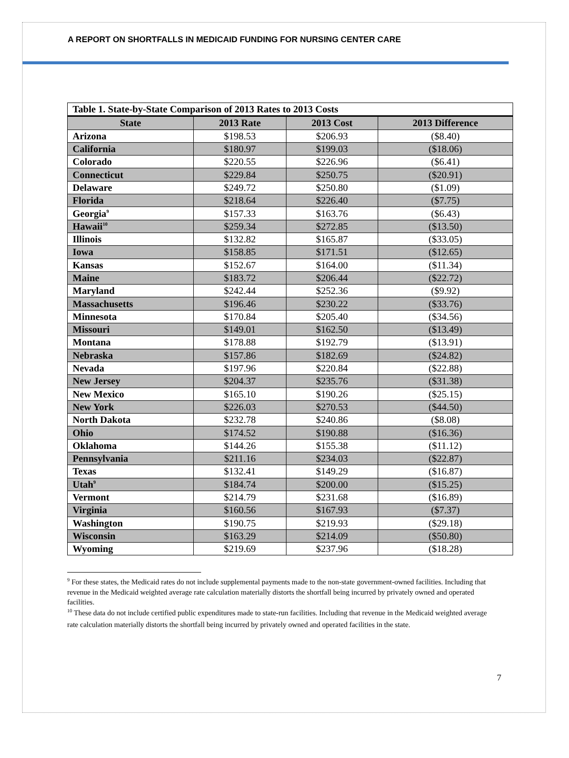A REPORT ON SHORTFALLS IN MEDICAID FUNDING FOR NURSING CENTER CARE
| Table 1. State-by-State Comparison of 2013 Rates to 2013 Costs | | | |
| --- | --- | --- | --- |
| State | 2013 Rate | 2013 Cost | 2013 Difference |
| Arizona | $198.53 | $206.93 | ($8.40) |
| California | $180.97 | $199.03 | ($18.06) |
| Colorado | $220.55 | $226.96 | ($6.41) |
| Connecticut | $229.84 | $250.75 | ($20.91) |
| Delaware | $249.72 | $250.80 | ($1.09) |
| Florida | $218.64 | $226.40 | ($7.75) |
| Georgia<sup>9</sup> | $157.33 | $163.76 | ($6.43) |
| Hawaii<sup>10</sup> | $259.34 | $272.85 | ($13.50) |
| Illinois | $132.82 | $165.87 | ($33.05) |
| Iowa | $158.85 | $171.51 | ($12.65) |
| Kansas | $152.67 | $164.00 | ($11.34) |
| Maine | $183.72 | $206.44 | ($22.72) |
| Maryland | $242.44 | $252.36 | ($9.92) |
| Massachusetts | $196.46 | $230.22 | ($33.76) |
| Minnesota | $170.84 | $205.40 | ($34.56) |
| Missouri | $149.01 | $162.50 | ($13.49) |
| Montana | $178.88 | $192.79 | ($13.91) |
| Nebraska | $157.86 | $182.69 | ($24.82) |
| Nevada | $197.96 | $220.84 | ($22.88) |
| New Jersey | $204.37 | $235.76 | ($31.38) |
| New Mexico | $165.10 | $190.26 | ($25.15) |
| New York | $226.03 | $270.53 | ($44.50) |
| North Dakota | $232.78 | $240.86 | ($8.08) |
| Ohio | $174.52 | $190.88 | ($16.36) |
| Oklahoma | $144.26 | $155.38 | ($11.12) |
| Pennsylvania | $211.16 | $234.03 | ($22.87) |
| Texas | $132.41 | $149.29 | ($16.87) |
| Utah<sup>9</sup> | $184.74 | $200.00 | ($15.25) |
| Vermont | $214.79 | $231.68 | ($16.89) |
| Virginia | $160.56 | $167.93 | ($7.37) |
| Washington | $190.75 | $219.93 | ($29.18) |
| Wisconsin | $163.29 | $214.09 | ($50.80) |
| Wyoming | $219.69 | $237.96 | ($18.28) |
<sup>9</sup> For these states, the Medicaid rates do not include supplemental payments made to the non-state government-owned facilities. Including that revenue in the Medicaid weighted average rate calculation materially distorts the shortfall being incurred by privately owned and operated facilities.
<sup>10</sup> These data do not include certified public expenditures made to state-run facilities. Including that revenue in the Medicaid weighted average rate calculation materially distorts the shortfall being incurred by privately owned and operated facilities in the state.
7